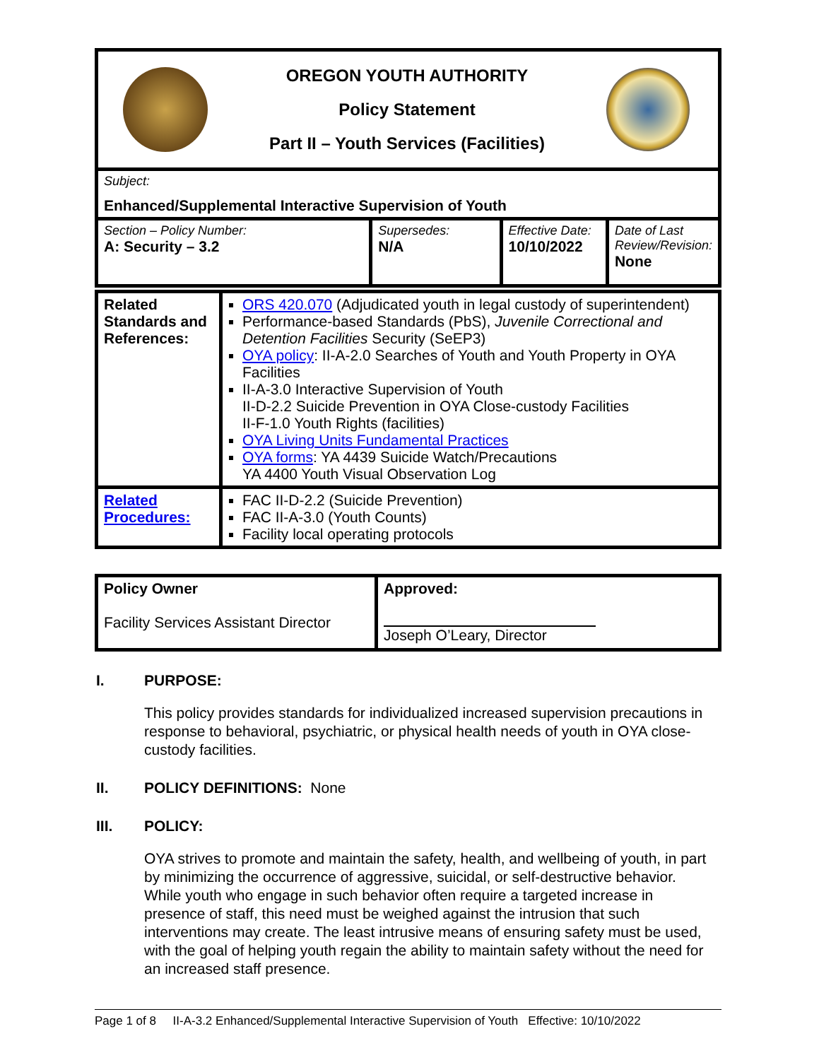| OREGON YOUTH AUTHORITY Policy Statement Part II – Youth Services (Facilities) | | | |
| Subject: Enhanced/Supplemental Interactive Supervision of Youth | | | |
| Section – Policy Number: A: Security – 3.2 | Supersedes: N/A | Effective Date: 10/10/2022 | Date of Last Review/Revision: None |
| Related Standards and References: | ORS 420.070 (Adjudicated youth in legal custody of superintendent) Performance-based Standards (PbS), Juvenile Correctional and Detention Facilities Security (SeEP3) OYA policy : II-A-2.0 Searches of Youth and Youth Property in OYA Facilities II-A-3.0 Interactive Supervision of Youth II-D-2.2 Suicide Prevention in OYA Close-custody Facilities II-F-1.0 Youth Rights (facilities) OYA Living Units Fundamental Practices OYA forms : YA 4439 Suicide Watch/Precautions YA 4400 Youth Visual Observation Log |
| Related Procedures: | FAC II-D-2.2 (Suicide Prevention) FAC II-A-3.0 (Youth Counts) Facility local operating protocols |
| Policy Owner Facility Services Assistant Director | Approved: Joseph O’Leary, Director |
I. PURPOSE:
This policy provides standards for individualized increased supervision precautions in response to behavioral, psychiatric, or physical health needs of youth in OYA close-custody facilities.
II. POLICY DEFINITIONS: None
III. POLICY:
OYA strives to promote and maintain the safety, health, and wellbeing of youth, in part by minimizing the occurrence of aggressive, suicidal, or self-destructive behavior. While youth who engage in such behavior often require a targeted increase in presence of staff, this need must be weighed against the intrusion that such interventions may create. The least intrusive means of ensuring safety must be used, with the goal of helping youth regain the ability to maintain safety without the need for an increased staff presence.
Page 1 of 8 II-A-3.2 Enhanced/Supplemental Interactive Supervision of Youth Effective: 10/10/2022